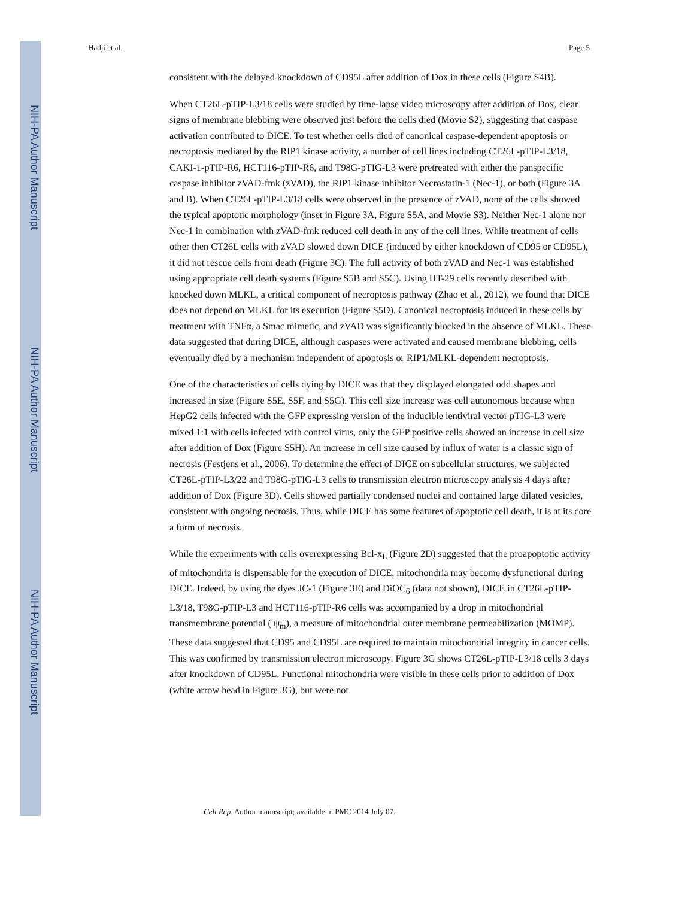NIH-PA Author Manuscript
NIH-PA Author Manuscript
NIH-PA Author Manuscript
Hadji et al. Page 5
consistent with the delayed knockdown of CD95L after addition of Dox in these cells (Figure S4B).
When CT26L-pTIP-L3/18 cells were studied by time-lapse video microscopy after addition of Dox, clear signs of membrane blebbing were observed just before the cells died (Movie S2), suggesting that caspase activation contributed to DICE. To test whether cells died of canonical caspase-dependent apoptosis or necroptosis mediated by the RIP1 kinase activity, a number of cell lines including CT26L-pTIP-L3/18, CAKI-1-pTIP-R6, HCT116-pTIP-R6, and T98G-pTIG-L3 were pretreated with either the panspecific caspase inhibitor zVAD-fmk (zVAD), the RIP1 kinase inhibitor Necrostatin-1 (Nec-1), or both (Figure 3A and B). When CT26L-pTIP-L3/18 cells were observed in the presence of zVAD, none of the cells showed the typical apoptotic morphology (inset in Figure 3A, Figure S5A, and Movie S3). Neither Nec-1 alone nor Nec-1 in combination with zVAD-fmk reduced cell death in any of the cell lines. While treatment of cells other then CT26L cells with zVAD slowed down DICE (induced by either knockdown of CD95 or CD95L), it did not rescue cells from death (Figure 3C). The full activity of both zVAD and Nec-1 was established using appropriate cell death systems (Figure S5B and S5C). Using HT-29 cells recently described with knocked down MLKL, a critical component of necroptosis pathway (Zhao et al., 2012), we found that DICE does not depend on MLKL for its execution (Figure S5D). Canonical necroptosis induced in these cells by treatment with TNFα, a Smac mimetic, and zVAD was significantly blocked in the absence of MLKL. These data suggested that during DICE, although caspases were activated and caused membrane blebbing, cells eventually died by a mechanism independent of apoptosis or RIP1/MLKL-dependent necroptosis.
One of the characteristics of cells dying by DICE was that they displayed elongated odd shapes and increased in size (Figure S5E, S5F, and S5G). This cell size increase was cell autonomous because when HepG2 cells infected with the GFP expressing version of the inducible lentiviral vector pTIG-L3 were mixed 1:1 with cells infected with control virus, only the GFP positive cells showed an increase in cell size after addition of Dox (Figure S5H). An increase in cell size caused by influx of water is a classic sign of necrosis (Festjens et al., 2006). To determine the effect of DICE on subcellular structures, we subjected CT26L-pTIP-L3/22 and T98G-pTIG-L3 cells to transmission electron microscopy analysis 4 days after addition of Dox (Figure 3D). Cells showed partially condensed nuclei and contained large dilated vesicles, consistent with ongoing necrosis. Thus, while DICE has some features of apoptotic cell death, it is at its core a form of necrosis.
While the experiments with cells overexpressing Bcl-x<sub>L</sub> (Figure 2D) suggested that the proapoptotic activity of mitochondria is dispensable for the execution of DICE, mitochondria may become dysfunctional during DICE. Indeed, by using the dyes JC-1 (Figure 3E) and DiOC<sub>6</sub> (data not shown), DICE in CT26L-pTIP-L3/18, T98G-pTIP-L3 and HCT116-pTIP-R6 cells was accompanied by a drop in mitochondrial transmembrane potential ( ψ<sub>m</sub>), a measure of mitochondrial outer membrane permeabilization (MOMP). These data suggested that CD95 and CD95L are required to maintain mitochondrial integrity in cancer cells. This was confirmed by transmission electron microscopy. Figure 3G shows CT26L-pTIP-L3/18 cells 3 days after knockdown of CD95L. Functional mitochondria were visible in these cells prior to addition of Dox (white arrow head in Figure 3G), but were not
Cell Rep. Author manuscript; available in PMC 2014 July 07.